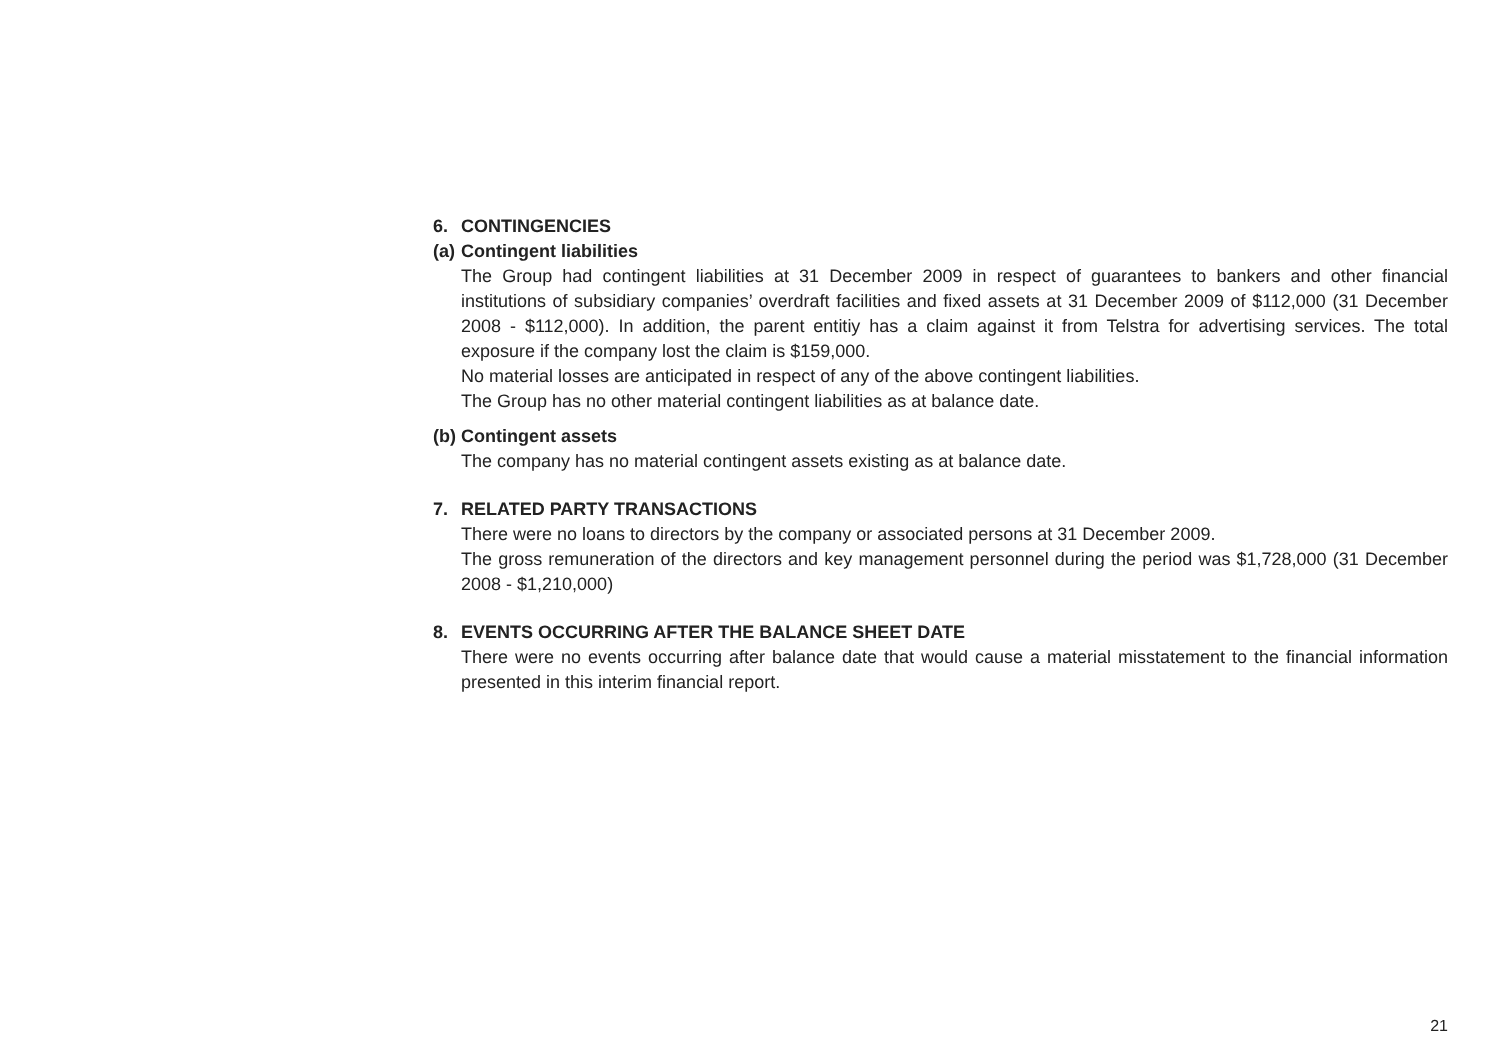6. CONTINGENCIES
(a) Contingent liabilities
The Group had contingent liabilities at 31 December 2009 in respect of guarantees to bankers and other financial institutions of subsidiary companies’ overdraft facilities and fixed assets at 31 December 2009 of $112,000 (31 December 2008 - $112,000). In addition, the parent entitiy has a claim against it from Telstra for advertising services. The total exposure if the company lost the claim is $159,000.
No material losses are anticipated in respect of any of the above contingent liabilities.
The Group has no other material contingent liabilities as at balance date.
(b) Contingent assets
The company has no material contingent assets existing as at balance date.
7. RELATED PARTY TRANSACTIONS
There were no loans to directors by the company or associated persons at 31 December 2009.
The gross remuneration of the directors and key management personnel during the period was $1,728,000 (31 December 2008 - $1,210,000)
8. EVENTS OCCURRING AFTER THE BALANCE SHEET DATE
There were no events occurring after balance date that would cause a material misstatement to the financial information presented in this interim financial report.
21